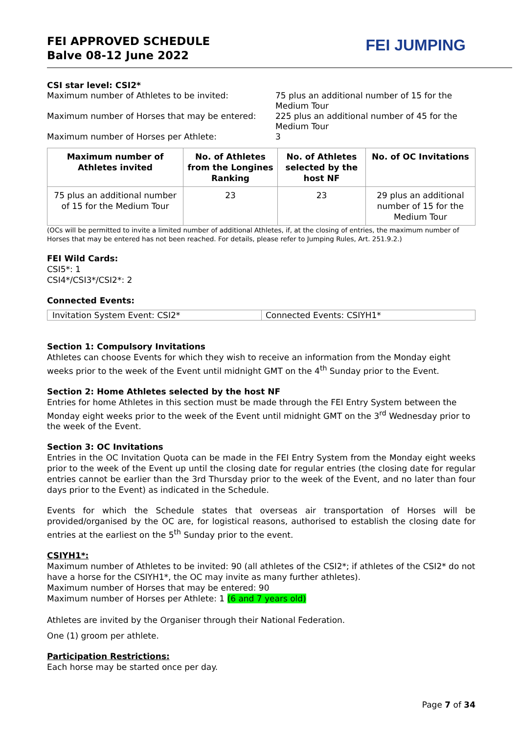FEI APPROVED SCHEDULE
Balve 08-12 June 2022
FEI JUMPING
CSI star level: CSI2*
Maximum number of Athletes to be invited:
75 plus an additional number of 15 for the Medium Tour
Maximum number of Horses that may be entered:
225 plus an additional number of 45 for the Medium Tour
Maximum number of Horses per Athlete:
3
| Maximum number of Athletes invited | No. of Athletes from the Longines Ranking | No. of Athletes selected by the host NF | No. of OC Invitations |
| --- | --- | --- | --- |
| 75 plus an additional number of 15 for the Medium Tour | 23 | 23 | 29 plus an additional number of 15 for the Medium Tour |
(OCs will be permitted to invite a limited number of additional Athletes, if, at the closing of entries, the maximum number of Horses that may be entered has not been reached. For details, please refer to Jumping Rules, Art. 251.9.2.)
FEI Wild Cards:
CSI5*: 1
CSI4*/CSI3*/CSI2*: 2
Connected Events:
| Invitation System Event: CSI2* | Connected Events: CSIYH1* |
Section 1: Compulsory Invitations
Athletes can choose Events for which they wish to receive an information from the Monday eight weeks prior to the week of the Event until midnight GMT on the 4<sup>th</sup> Sunday prior to the Event.
Section 2: Home Athletes selected by the host NF
Entries for home Athletes in this section must be made through the FEI Entry System between the Monday eight weeks prior to the week of the Event until midnight GMT on the 3<sup>rd</sup> Wednesday prior to the week of the Event.
Section 3: OC Invitations
Entries in the OC Invitation Quota can be made in the FEI Entry System from the Monday eight weeks prior to the week of the Event up until the closing date for regular entries (the closing date for regular entries cannot be earlier than the 3rd Thursday prior to the week of the Event, and no later than four days prior to the Event) as indicated in the Schedule.
Events for which the Schedule states that overseas air transportation of Horses will be provided/organised by the OC are, for logistical reasons, authorised to establish the closing date for entries at the earliest on the 5<sup>th</sup> Sunday prior to the event.
CSIYH1*:
Maximum number of Athletes to be invited: 90 (all athletes of the CSI2*; if athletes of the CSI2* do not have a horse for the CSIYH1*, the OC may invite as many further athletes).
Maximum number of Horses that may be entered: 90
Maximum number of Horses per Athlete: 1 (6 and 7 years old)
Athletes are invited by the Organiser through their National Federation.
One (1) groom per athlete.
Participation Restrictions:
Each horse may be started once per day.
Page 7 of 34